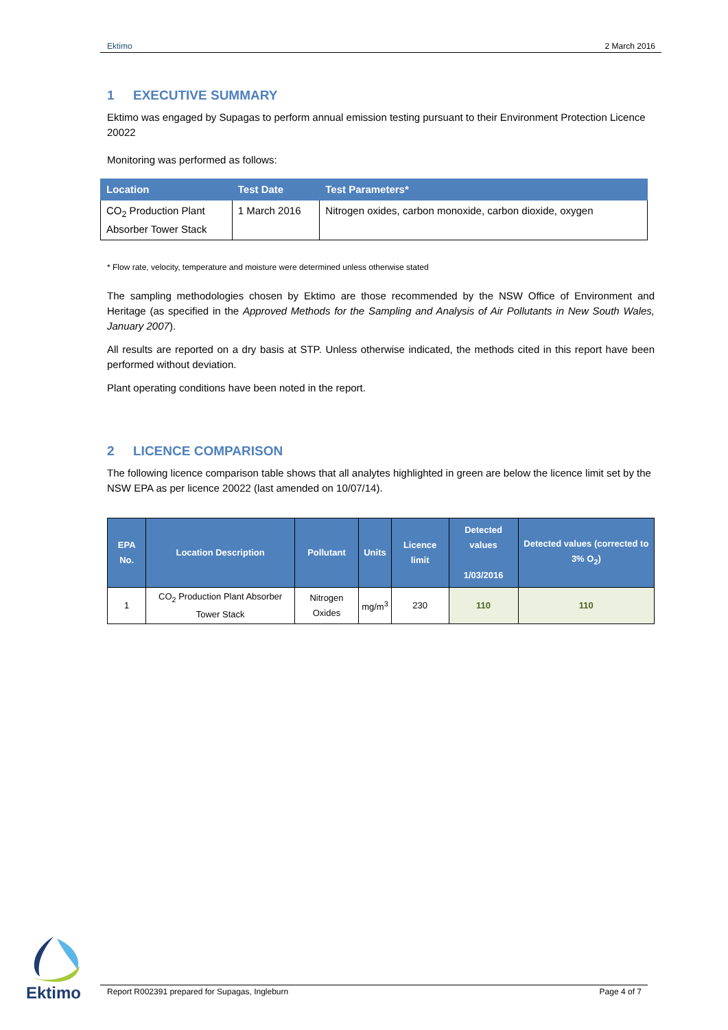Ektimo 2 March 2016
1 EXECUTIVE SUMMARY
Ektimo was engaged by Supagas to perform annual emission testing pursuant to their Environment Protection Licence 20022
Monitoring was performed as follows:
| Location | Test Date | Test Parameters* |
| --- | --- | --- |
| CO<sub>2</sub> Production Plant Absorber Tower Stack | 1 March 2016 | Nitrogen oxides, carbon monoxide, carbon dioxide, oxygen |
* Flow rate, velocity, temperature and moisture were determined unless otherwise stated
The sampling methodologies chosen by Ektimo are those recommended by the NSW Office of Environment and Heritage (as specified in the Approved Methods for the Sampling and Analysis of Air Pollutants in New South Wales, January 2007).
All results are reported on a dry basis at STP. Unless otherwise indicated, the methods cited in this report have been performed without deviation.
Plant operating conditions have been noted in the report.
2 LICENCE COMPARISON
The following licence comparison table shows that all analytes highlighted in green are below the licence limit set by the NSW EPA as per licence 20022 (last amended on 10/07/14).
| EPA No. | Location Description | Pollutant | Units | Licence limit | Detected values 1/03/2016 | Detected values (corrected to 3% O<sub>2</sub>) |
| --- | --- | --- | --- | --- | --- | --- |
| 1 | CO<sub>2</sub> Production Plant Absorber Tower Stack | Nitrogen Oxides | mg/m<sup>3</sup> | 230 | 110 | 110 |
Ektimo
Report R002391 prepared for Supagas, Ingleburn Page 4 of 7